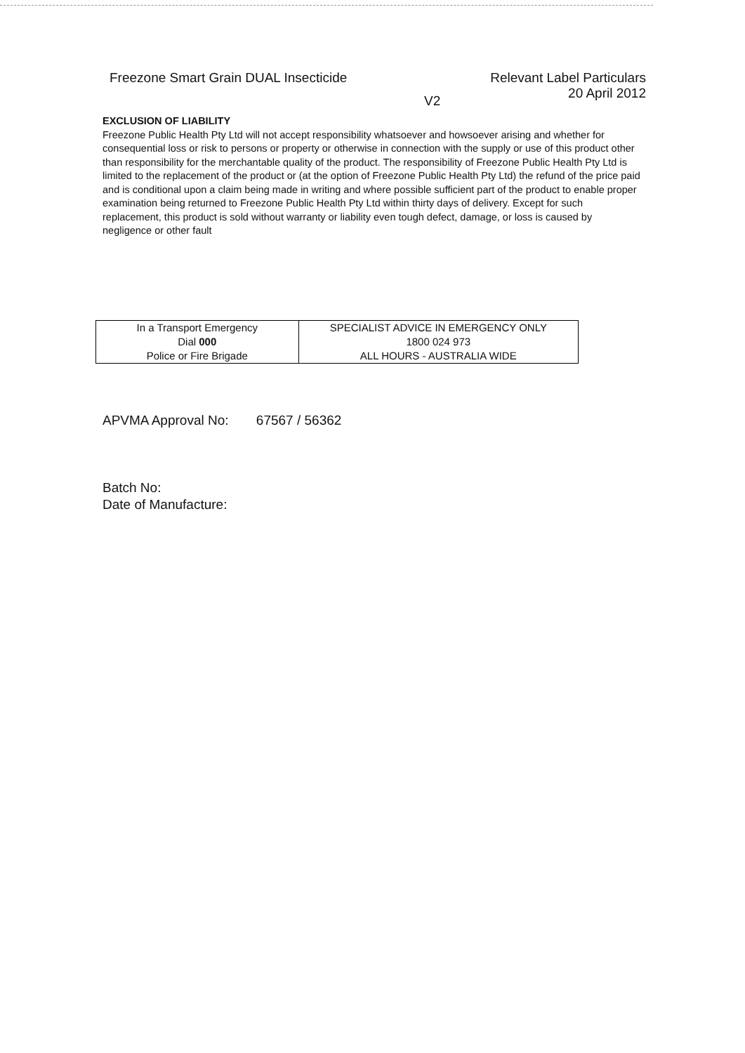Freezone Smart Grain DUAL Insecticide
Relevant Label Particulars
20 April 2012
V2
EXCLUSION OF LIABILITY
Freezone Public Health Pty Ltd will not accept responsibility whatsoever and howsoever arising and whether for consequential loss or risk to persons or property or otherwise in connection with the supply or use of this product other than responsibility for the merchantable quality of the product. The responsibility of Freezone Public Health Pty Ltd is limited to the replacement of the product or (at the option of Freezone Public Health Pty Ltd) the refund of the price paid and is conditional upon a claim being made in writing and where possible sufficient part of the product to enable proper examination being returned to Freezone Public Health Pty Ltd within thirty days of delivery. Except for such replacement, this product is sold without warranty or liability even tough defect, damage, or loss is caused by negligence or other fault
| In a Transport Emergency Dial 000 Police or Fire Brigade | SPECIALIST ADVICE IN EMERGENCY ONLY 1800 024 973 ALL HOURS - AUSTRALIA WIDE |
APVMA Approval No: 67567 / 56362
Batch No:
Date of Manufacture: